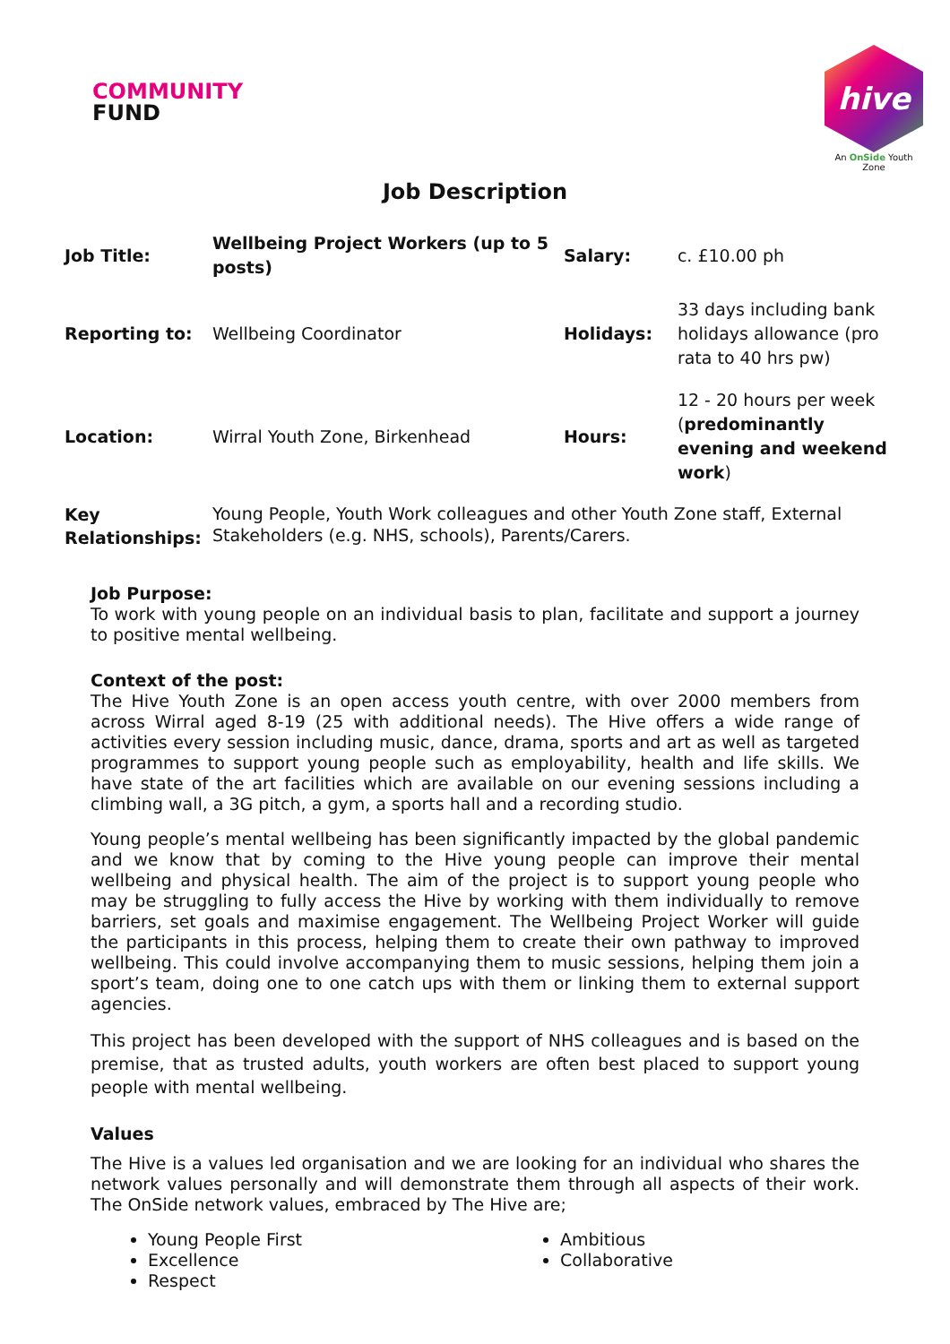COMMUNITY
FUND
hive
An OnSide Youth Zone
Job Description
| Job Title: | Wellbeing Project Workers (up to 5 posts) | Salary: | c. £10.00 ph |
| Reporting to: | Wellbeing Coordinator | Holidays: | 33 days including bank holidays allowance (pro rata to 40 hrs pw) |
| Location: | Wirral Youth Zone, Birkenhead | Hours: | 12 - 20 hours per week ( predominantly evening and weekend work ) |
| Key Relationships: | Young People, Youth Work colleagues and other Youth Zone staff, External Stakeholders (e.g. NHS, schools), Parents/Carers. | | |
Job Purpose:
To work with young people on an individual basis to plan, facilitate and support a journey to positive mental wellbeing.
Context of the post:
The Hive Youth Zone is an open access youth centre, with over 2000 members from across Wirral aged 8-19 (25 with additional needs). The Hive offers a wide range of activities every session including music, dance, drama, sports and art as well as targeted programmes to support young people such as employability, health and life skills. We have state of the art facilities which are available on our evening sessions including a climbing wall, a 3G pitch, a gym, a sports hall and a recording studio.
Young people’s mental wellbeing has been significantly impacted by the global pandemic and we know that by coming to the Hive young people can improve their mental wellbeing and physical health. The aim of the project is to support young people who may be struggling to fully access the Hive by working with them individually to remove barriers, set goals and maximise engagement. The Wellbeing Project Worker will guide the participants in this process, helping them to create their own pathway to improved wellbeing. This could involve accompanying them to music sessions, helping them join a sport’s team, doing one to one catch ups with them or linking them to external support agencies.
This project has been developed with the support of NHS colleagues and is based on the premise, that as trusted adults, youth workers are often best placed to support young people with mental wellbeing.
Values
The Hive is a values led organisation and we are looking for an individual who shares the network values personally and will demonstrate them through all aspects of their work. The OnSide network values, embraced by The Hive are;
Young People First
Excellence
Respect
Ambitious
Collaborative